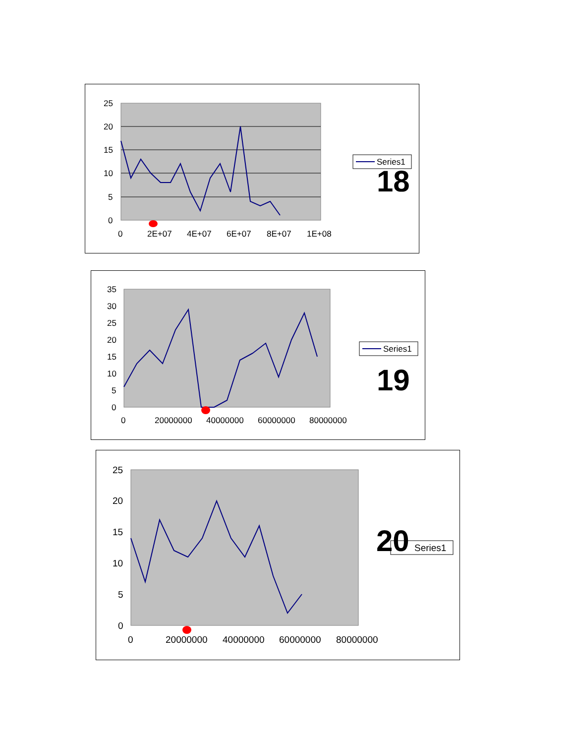25
20
15
10
5
0
0
2E+07
4E+07
6E+07
8E+07
1E+08
Series1
18
35
30
25
20
15
10
5
0
0
20000000
40000000
60000000
80000000
Series1
19
25
20
15
10
5
0
0
20000000
40000000
60000000
80000000
20
Series1